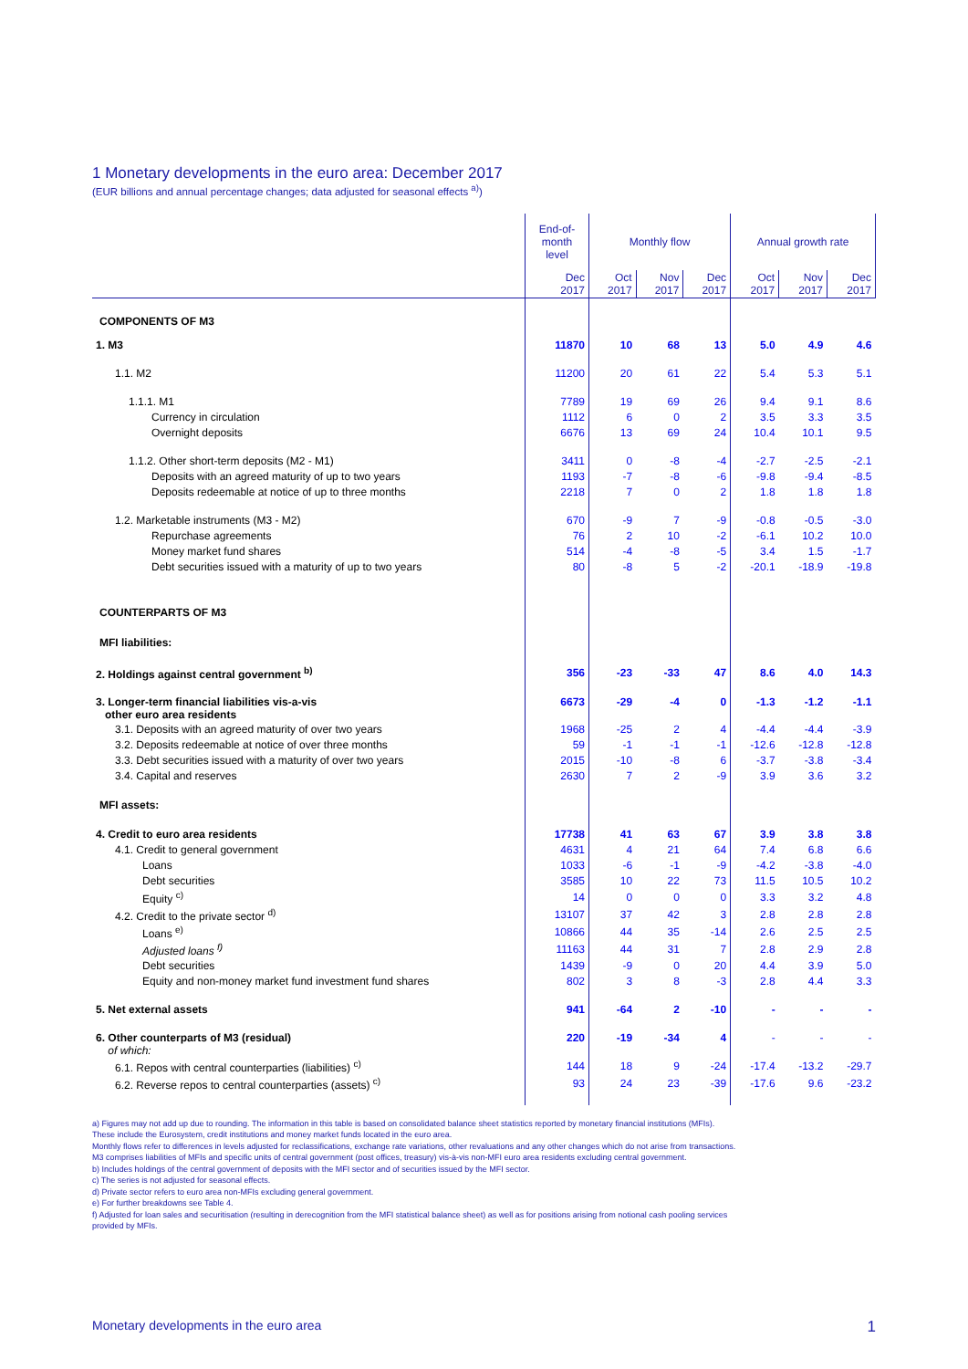1 Monetary developments in the euro area: December 2017
(EUR billions and annual percentage changes; data adjusted for seasonal effects <sup>a)</sup>)
| | End-of- month level | Monthly flow | | | Annual growth rate | | |
| --- | --- | --- | --- | --- | --- | --- | --- |
| | Dec 2017 | Oct 2017 | Nov 2017 | Dec 2017 | Oct 2017 | Nov 2017 | Dec 2017 |
| COMPONENTS OF M3 | | | | | | | |
| 1. M3 | 11870 | 10 | 68 | 13 | 5.0 | 4.9 | 4.6 |
| 1.1. M2 | 11200 | 20 | 61 | 22 | 5.4 | 5.3 | 5.1 |
| 1.1.1. M1 | 7789 | 19 | 69 | 26 | 9.4 | 9.1 | 8.6 |
| Currency in circulation | 1112 | 6 | 0 | 2 | 3.5 | 3.3 | 3.5 |
| Overnight deposits | 6676 | 13 | 69 | 24 | 10.4 | 10.1 | 9.5 |
| 1.1.2. Other short-term deposits (M2 - M1) | 3411 | 0 | -8 | -4 | -2.7 | -2.5 | -2.1 |
| Deposits with an agreed maturity of up to two years | 1193 | -7 | -8 | -6 | -9.8 | -9.4 | -8.5 |
| Deposits redeemable at notice of up to three months | 2218 | 7 | 0 | 2 | 1.8 | 1.8 | 1.8 |
| 1.2. Marketable instruments (M3 - M2) | 670 | -9 | 7 | -9 | -0.8 | -0.5 | -3.0 |
| Repurchase agreements | 76 | 2 | 10 | -2 | -6.1 | 10.2 | 10.0 |
| Money market fund shares | 514 | -4 | -8 | -5 | 3.4 | 1.5 | -1.7 |
| Debt securities issued with a maturity of up to two years | 80 | -8 | 5 | -2 | -20.1 | -18.9 | -19.8 |
| COUNTERPARTS OF M3 | | | | | | | |
| MFI liabilities: | | | | | | | |
| 2. Holdings against central government <sup>b)</sup> | 356 | -23 | -33 | 47 | 8.6 | 4.0 | 14.3 |
| 3. Longer-term financial liabilities vis-a-vis other euro area residents | 6673 | -29 | -4 | 0 | -1.3 | -1.2 | -1.1 |
| 3.1. Deposits with an agreed maturity of over two years | 1968 | -25 | 2 | 4 | -4.4 | -4.4 | -3.9 |
| 3.2. Deposits redeemable at notice of over three months | 59 | -1 | -1 | -1 | -12.6 | -12.8 | -12.8 |
| 3.3. Debt securities issued with a maturity of over two years | 2015 | -10 | -8 | 6 | -3.7 | -3.8 | -3.4 |
| 3.4. Capital and reserves | 2630 | 7 | 2 | -9 | 3.9 | 3.6 | 3.2 |
| MFI assets: | | | | | | | |
| 4. Credit to euro area residents | 17738 | 41 | 63 | 67 | 3.9 | 3.8 | 3.8 |
| 4.1. Credit to general government | 4631 | 4 | 21 | 64 | 7.4 | 6.8 | 6.6 |
| Loans | 1033 | -6 | -1 | -9 | -4.2 | -3.8 | -4.0 |
| Debt securities | 3585 | 10 | 22 | 73 | 11.5 | 10.5 | 10.2 |
| Equity <sup>c)</sup> | 14 | 0 | 0 | 0 | 3.3 | 3.2 | 4.8 |
| 4.2. Credit to the private sector <sup>d)</sup> | 13107 | 37 | 42 | 3 | 2.8 | 2.8 | 2.8 |
| Loans <sup>e)</sup> | 10866 | 44 | 35 | -14 | 2.6 | 2.5 | 2.5 |
| Adjusted loans <sup>f)</sup> | 11163 | 44 | 31 | 7 | 2.8 | 2.9 | 2.8 |
| Debt securities | 1439 | -9 | 0 | 20 | 4.4 | 3.9 | 5.0 |
| Equity and non-money market fund investment fund shares | 802 | 3 | 8 | -3 | 2.8 | 4.4 | 3.3 |
| 5. Net external assets | 941 | -64 | 2 | -10 | - | - | - |
| 6. Other counterparts of M3 (residual) of which: | 220 | -19 | -34 | 4 | - | - | - |
| 6.1. Repos with central counterparties (liabilities) <sup>c)</sup> | 144 | 18 | 9 | -24 | -17.4 | -13.2 | -29.7 |
| 6.2. Reverse repos to central counterparties (assets) <sup>c)</sup> | 93 | 24 | 23 | -39 | -17.6 | 9.6 | -23.2 |
a) Figures may not add up due to rounding. The information in this table is based on consolidated balance sheet statistics reported by monetary financial institutions (MFIs).
These include the Eurosystem, credit institutions and money market funds located in the euro area.
Monthly flows refer to differences in levels adjusted for reclassifications, exchange rate variations, other revaluations and any other changes which do not arise from transactions.
M3 comprises liabilities of MFIs and specific units of central government (post offices, treasury) vis-à-vis non-MFI euro area residents excluding central government.
b) Includes holdings of the central government of deposits with the MFI sector and of securities issued by the MFI sector.
c) The series is not adjusted for seasonal effects.
d) Private sector refers to euro area non-MFIs excluding general government.
e) For further breakdowns see Table 4.
f) Adjusted for loan sales and securitisation (resulting in derecognition from the MFI statistical balance sheet) as well as for positions arising from notional cash pooling services
provided by MFIs.
Monetary developments in the euro area 1